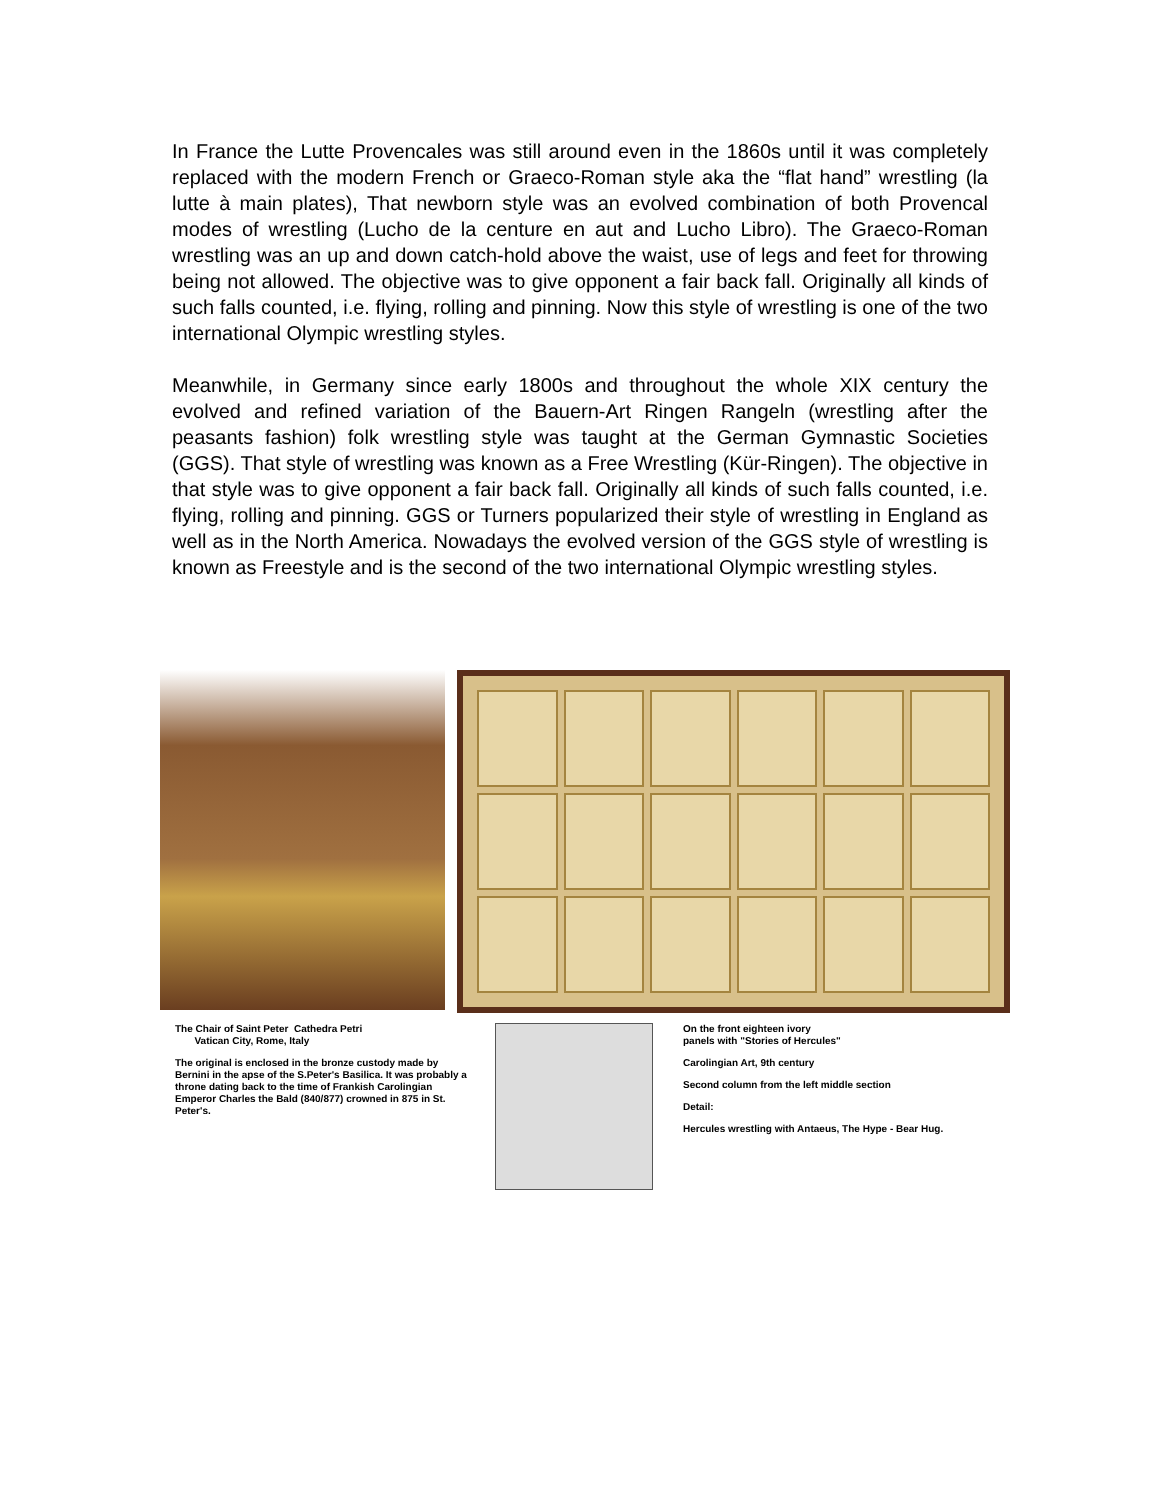In France the Lutte Provencales was still around even in the 1860s until it was completely replaced with the modern French or Graeco-Roman style aka the “flat hand” wrestling (la lutte à main plates), That newborn style was an evolved combination of both Provencal modes of wrestling (Lucho de la centure en aut and Lucho Libro). The Graeco-Roman wrestling was an up and down catch-hold above the waist, use of legs and feet for throwing being not allowed. The objective was to give opponent a fair back fall. Originally all kinds of such falls counted, i.e. flying, rolling and pinning. Now this style of wrestling is one of the two international Olympic wrestling styles.
Meanwhile, in Germany since early 1800s and throughout the whole XIX century the evolved and refined variation of the Bauern-Art Ringen Rangeln (wrestling after the peasants fashion) folk wrestling style was taught at the German Gymnastic Societies (GGS). That style of wrestling was known as a Free Wrestling (Kür-Ringen). The objective in that style was to give opponent a fair back fall. Originally all kinds of such falls counted, i.e. flying, rolling and pinning. GGS or Turners popularized their style of wrestling in England as well as in the North America. Nowadays the evolved version of the GGS style of wrestling is known as Freestyle and is the second of the two international Olympic wrestling styles.
The Chair of Saint Peter Cathedra Petri
Vatican City, Rome, Italy
The original is enclosed in the bronze custody made by Bernini in the apse of the S.Peter's Basilica. It was probably a throne dating back to the time of Frankish Carolingian Emperor Charles the Bald (840/877) crowned in 875 in St. Peter's.
On the front eighteen ivory
panels with "Stories of Hercules"
Carolingian Art, 9th century
Second column from the left middle section
Detail:
Hercules wrestling with Antaeus, The Hype - Bear Hug.